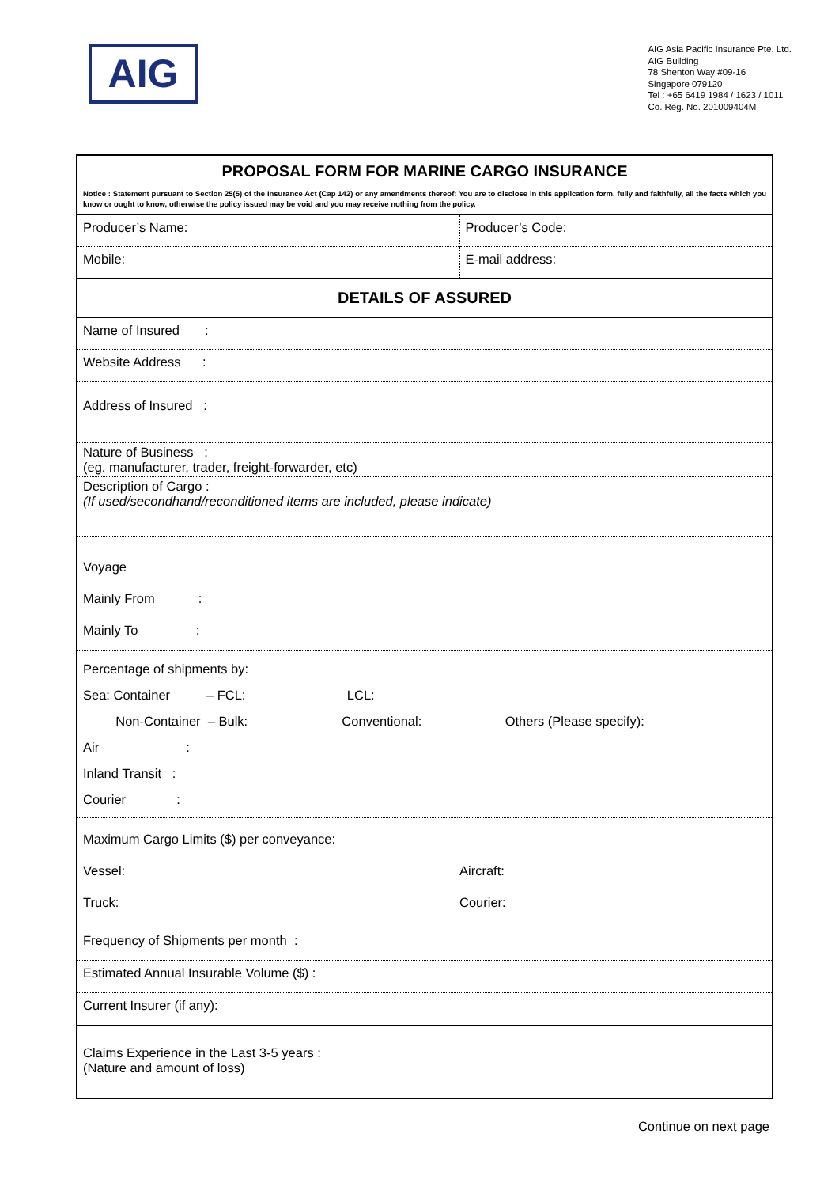AIG
AIG Asia Pacific Insurance Pte. Ltd.
AIG Building
78 Shenton Way #09-16
Singapore 079120
Tel : +65 6419 1984 / 1623 / 1011
Co. Reg. No. 201009404M
| PROPOSAL FORM FOR MARINE CARGO INSURANCE Notice : Statement pursuant to Section 25(5) of the Insurance Act (Cap 142) or any amendments thereof: You are to disclose in this application form, fully and faithfully, all the facts which you know or ought to know, otherwise the policy issued may be void and you may receive nothing from the policy. | |
| Producer’s Name: | Producer’s Code: |
| Mobile: | E-mail address: |
| DETAILS OF ASSURED | |
| Name of Insured : | |
| Website Address : | |
| Address of Insured : | |
| Nature of Business : (eg. manufacturer, trader, freight-forwarder, etc) | |
| Description of Cargo : (If used/secondhand/reconditioned items are included, please indicate) | |
| Voyage Mainly From : Mainly To : | |
| Percentage of shipments by: Sea: Container – FCL: LCL: Non-Container – Bulk: Conventional: Others (Please specify): Air : Inland Transit : Courier : | |
| Maximum Cargo Limits ($) per conveyance: Vessel: Truck: | Aircraft: Courier: |
| Frequency of Shipments per month : | |
| Estimated Annual Insurable Volume ($) : | |
| Current Insurer (if any): | |
| Claims Experience in the Last 3-5 years : (Nature and amount of loss) | |
Continue on next page